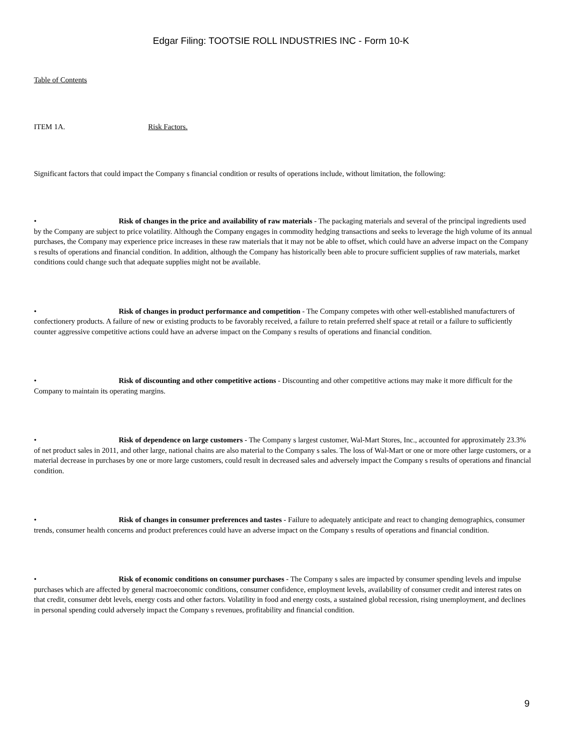Edgar Filing: TOOTSIE ROLL INDUSTRIES INC - Form 10-K
Table of Contents
ITEM 1A. Risk Factors.
Significant factors that could impact the Company s financial condition or results of operations include, without limitation, the following:
• Risk of changes in the price and availability of raw materials - The packaging materials and several of the principal ingredients used by the Company are subject to price volatility. Although the Company engages in commodity hedging transactions and seeks to leverage the high volume of its annual purchases, the Company may experience price increases in these raw materials that it may not be able to offset, which could have an adverse impact on the Company s results of operations and financial condition. In addition, although the Company has historically been able to procure sufficient supplies of raw materials, market conditions could change such that adequate supplies might not be available.
• Risk of changes in product performance and competition - The Company competes with other well-established manufacturers of confectionery products. A failure of new or existing products to be favorably received, a failure to retain preferred shelf space at retail or a failure to sufficiently counter aggressive competitive actions could have an adverse impact on the Company s results of operations and financial condition.
• Risk of discounting and other competitive actions - Discounting and other competitive actions may make it more difficult for the Company to maintain its operating margins.
• Risk of dependence on large customers - The Company s largest customer, Wal-Mart Stores, Inc., accounted for approximately 23.3% of net product sales in 2011, and other large, national chains are also material to the Company s sales. The loss of Wal-Mart or one or more other large customers, or a material decrease in purchases by one or more large customers, could result in decreased sales and adversely impact the Company s results of operations and financial condition.
• Risk of changes in consumer preferences and tastes - Failure to adequately anticipate and react to changing demographics, consumer trends, consumer health concerns and product preferences could have an adverse impact on the Company s results of operations and financial condition.
• Risk of economic conditions on consumer purchases - The Company s sales are impacted by consumer spending levels and impulse purchases which are affected by general macroeconomic conditions, consumer confidence, employment levels, availability of consumer credit and interest rates on that credit, consumer debt levels, energy costs and other factors. Volatility in food and energy costs, a sustained global recession, rising unemployment, and declines in personal spending could adversely impact the Company s revenues, profitability and financial condition.
9